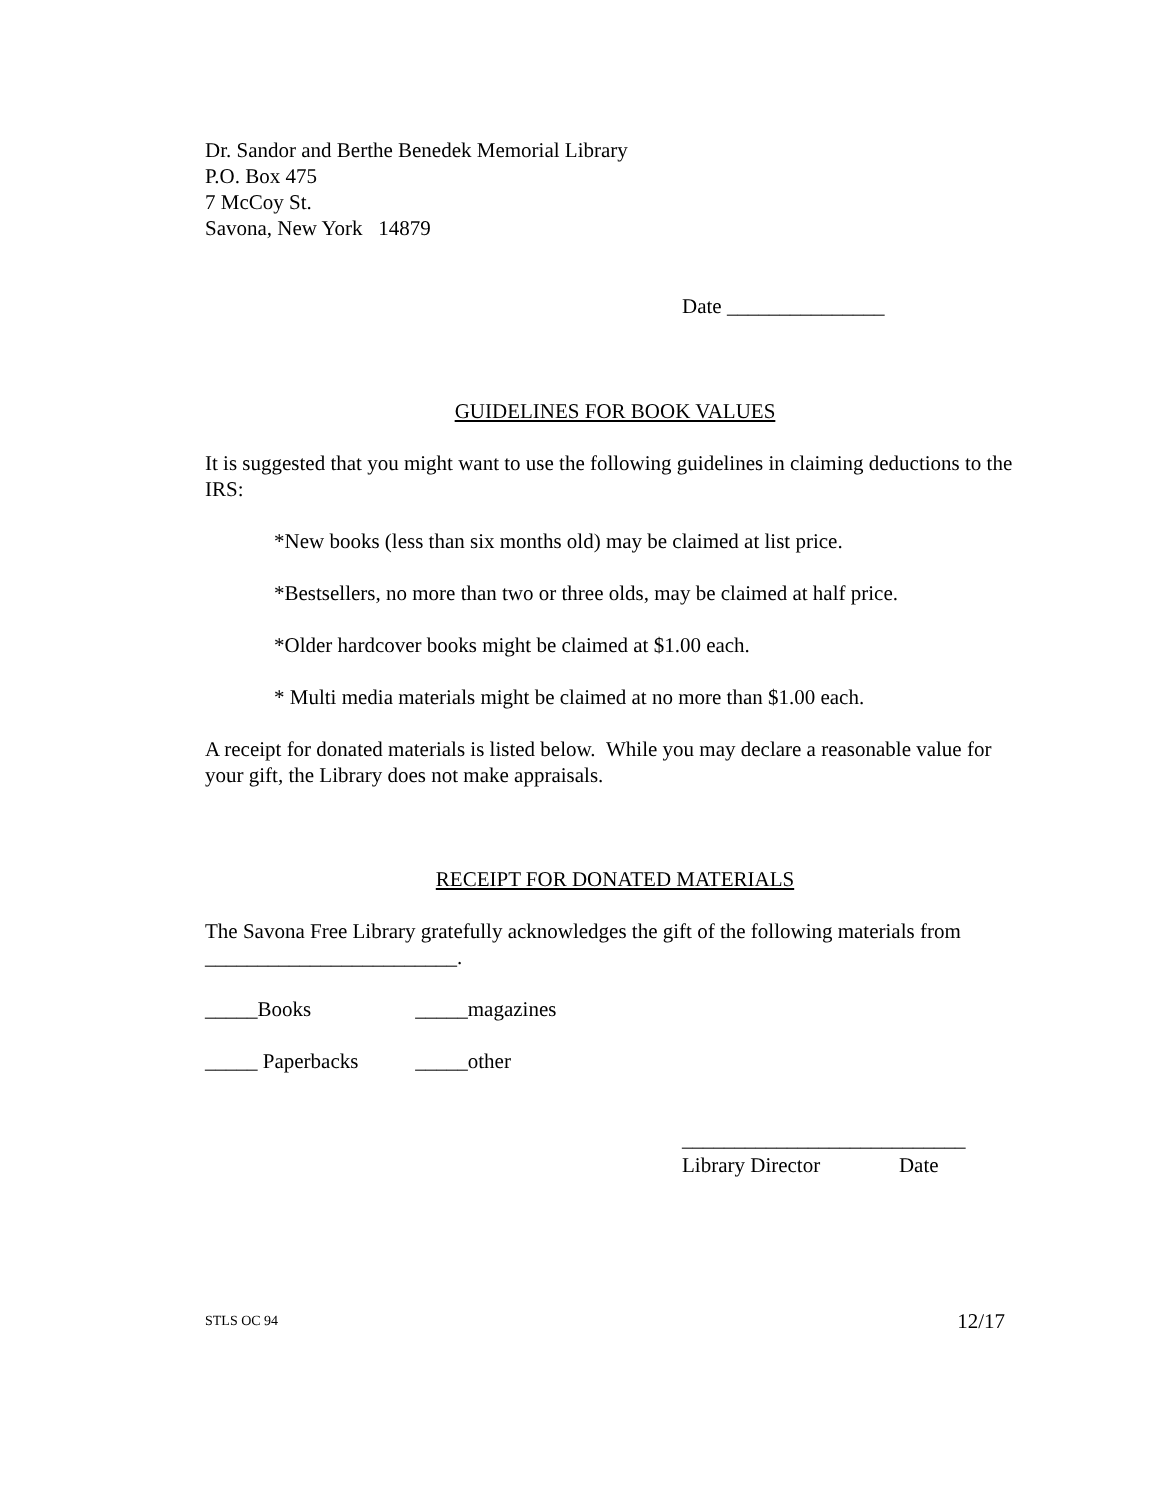Dr. Sandor and Berthe Benedek Memorial Library
P.O. Box 475
7 McCoy St.
Savona, New York 14879
Date _______________
GUIDELINES FOR BOOK VALUES
It is suggested that you might want to use the following guidelines in claiming deductions to the IRS:
*New books (less than six months old) may be claimed at list price.
*Bestsellers, no more than two or three olds, may be claimed at half price.
*Older hardcover books might be claimed at $1.00 each.
* Multi media materials might be claimed at no more than $1.00 each.
A receipt for donated materials is listed below. While you may declare a reasonable value for your gift, the Library does not make appraisals.
RECEIPT FOR DONATED MATERIALS
The Savona Free Library gratefully acknowledges the gift of the following materials from ________________________.
_____Books _____magazines
_____ Paperbacks _____other
___________________________
Library Director Date
STLS OC 94 12/17